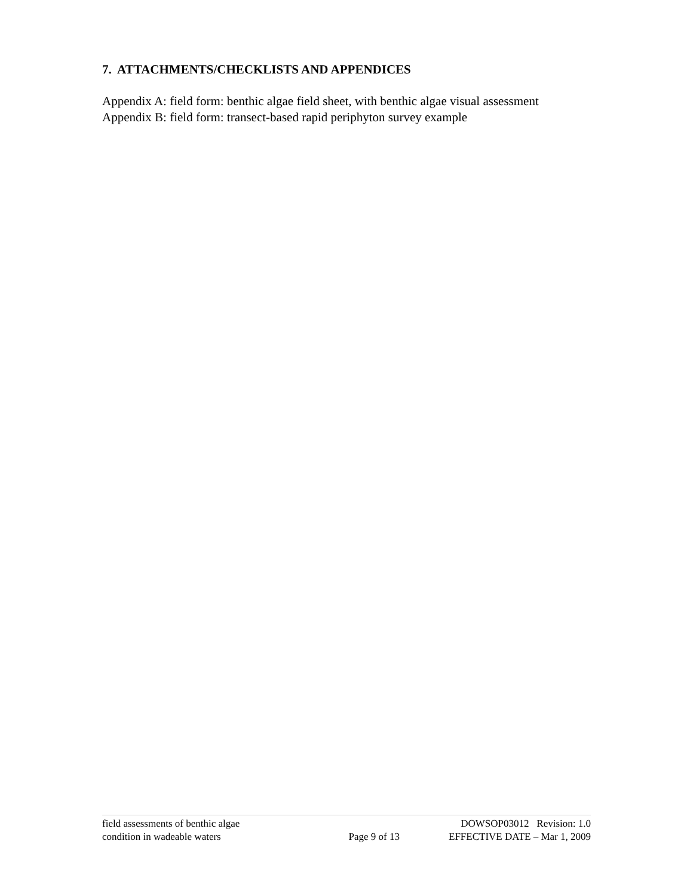7. ATTACHMENTS/CHECKLISTS AND APPENDICES
Appendix A: field form: benthic algae field sheet, with benthic algae visual assessment
Appendix B: field form: transect-based rapid periphyton survey example
field assessments of benthic algae
condition in wadeable waters
Page 9 of 13 DOWSOP03012 Revision: 1.0
EFFECTIVE DATE – Mar 1, 2009